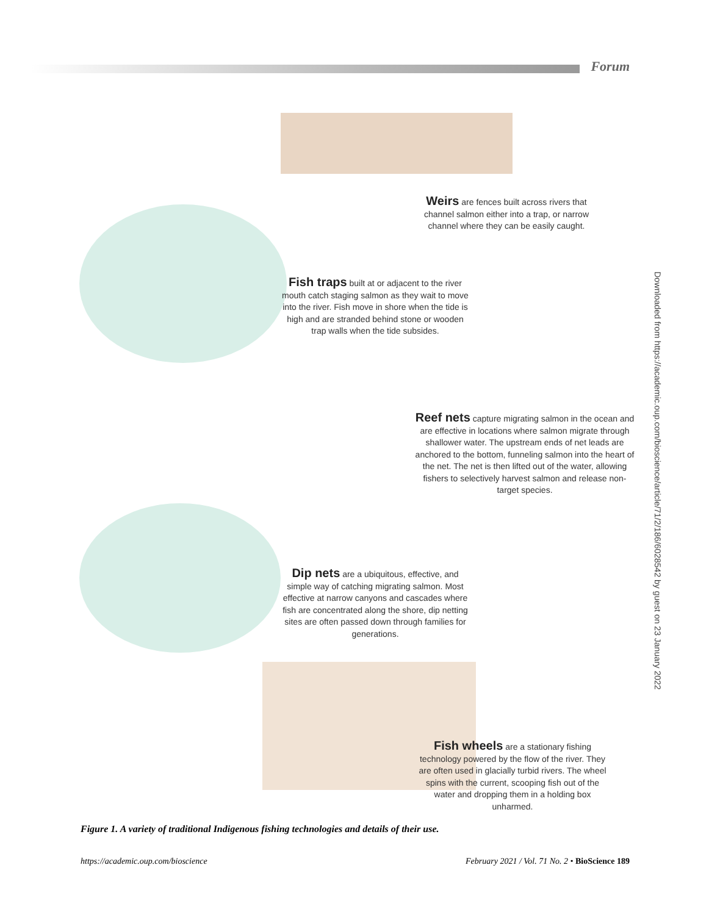Forum
Downloaded from https://academic.oup.com/bioscience/article/71/2/186/6028542 by guest on 23 January 2022
Weirs are fences built across rivers that channel salmon either into a trap, or narrow channel where they can be easily caught.
Fish traps built at or adjacent to the river mouth catch staging salmon as they wait to move into the river. Fish move in shore when the tide is high and are stranded behind stone or wooden trap walls when the tide subsides.
Reef nets capture migrating salmon in the ocean and are effective in locations where salmon migrate through shallower water. The upstream ends of net leads are anchored to the bottom, funneling salmon into the heart of the net. The net is then lifted out of the water, allowing fishers to selectively harvest salmon and release non-target species.
Dip nets are a ubiquitous, effective, and simple way of catching migrating salmon. Most effective at narrow canyons and cascades where fish are concentrated along the shore, dip netting sites are often passed down through families for generations.
Fish wheels are a stationary fishing technology powered by the flow of the river. They are often used in glacially turbid rivers. The wheel spins with the current, scooping fish out of the water and dropping them in a holding box unharmed.
Figure 1. A variety of traditional Indigenous fishing technologies and details of their use.
https://academic.oup.com/bioscience February 2021 / Vol. 71 No. 2 • BioScience 189